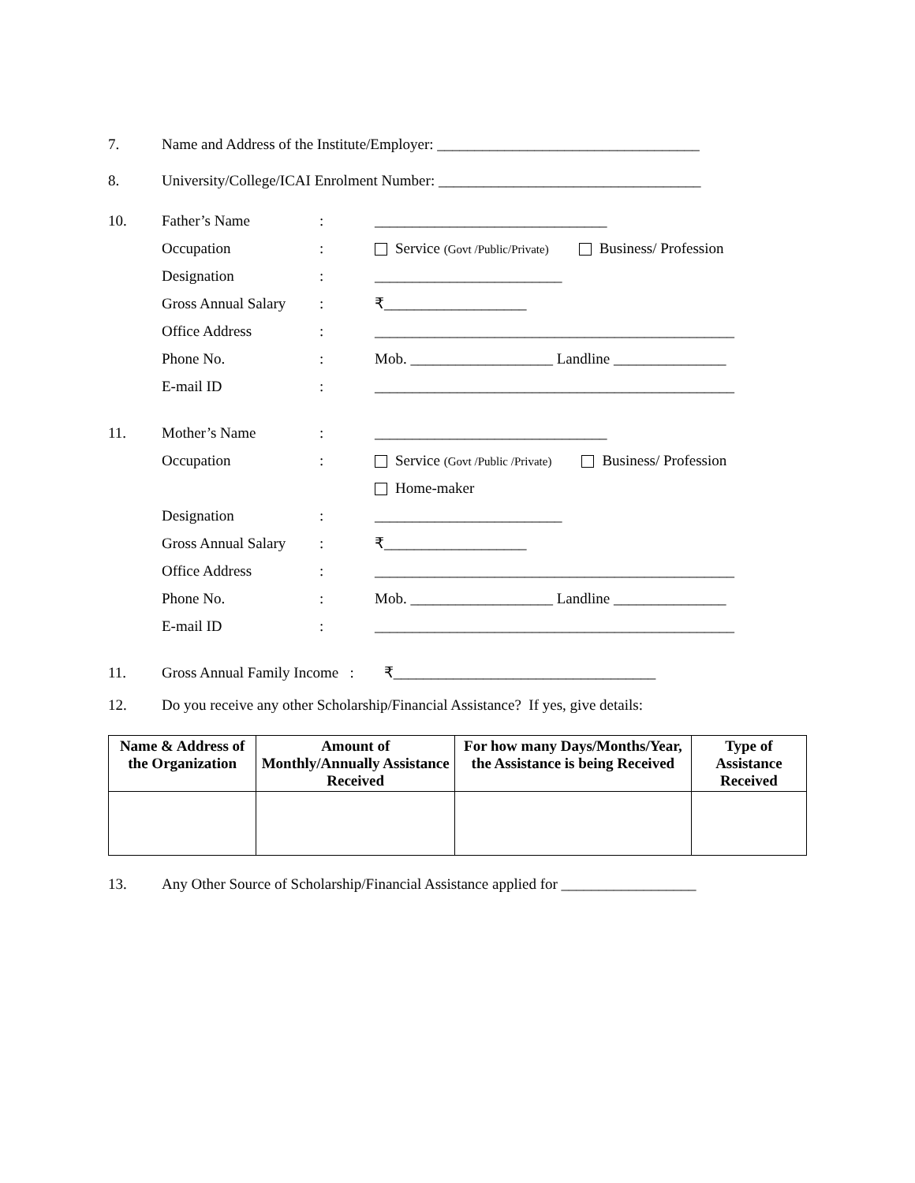7. Name and Address of the Institute/Employer: ___________________________________
8. University/College/ICAI Enrolment Number: ___________________________________
10. Father’s Name: _______________________________
Occupation: Service (Govt /Public/Private) Business/ Profession
Designation: _________________________
Gross Annual Salary: ₹___________________
Office Address: ________________________________________________
Phone No.: Mob. ___________________ Landline _______________
E-mail ID: ________________________________________________
11. Mother’s Name: _______________________________
Occupation: Service (Govt /Public /Private) Business/ Profession
Home-maker
Designation: _________________________
Gross Annual Salary: ₹___________________
Office Address: ________________________________________________
Phone No.: Mob. ___________________ Landline _______________
E-mail ID: ________________________________________________
11. Gross Annual Family Income : ₹___________________________________
12. Do you receive any other Scholarship/Financial Assistance? If yes, give details:
| Name & Address of the Organization | Amount of Monthly/Annually Assistance Received | For how many Days/Months/Year, the Assistance is being Received | Type of Assistance Received |
| --- | --- | --- | --- |
13. Any Other Source of Scholarship/Financial Assistance applied for __________________